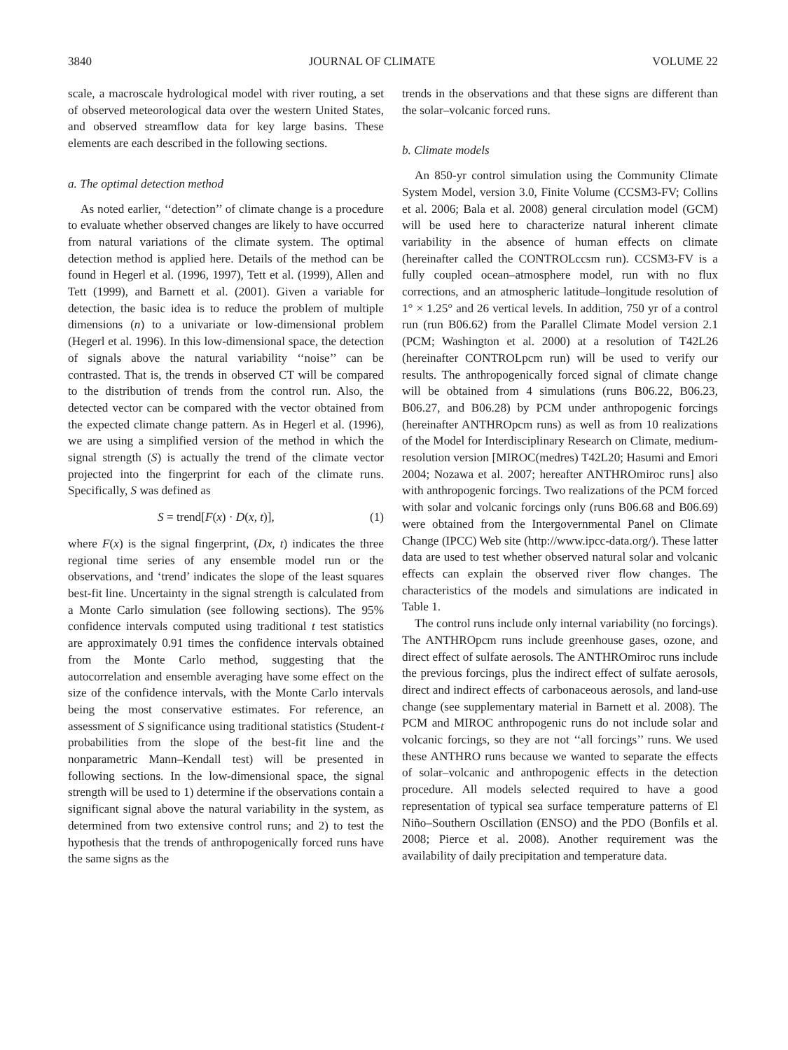3840 JOURNAL OF CLIMATE VOLUME 22
scale, a macroscale hydrological model with river routing, a set of observed meteorological data over the western United States, and observed streamflow data for key large basins. These elements are each described in the following sections.
a. The optimal detection method
As noted earlier, ‘‘detection’’ of climate change is a procedure to evaluate whether observed changes are likely to have occurred from natural variations of the climate system. The optimal detection method is applied here. Details of the method can be found in Hegerl et al. (1996, 1997), Tett et al. (1999), Allen and Tett (1999), and Barnett et al. (2001). Given a variable for detection, the basic idea is to reduce the problem of multiple dimensions (n) to a univariate or low-dimensional problem (Hegerl et al. 1996). In this low-dimensional space, the detection of signals above the natural variability ‘‘noise’’ can be contrasted. That is, the trends in observed CT will be compared to the distribution of trends from the control run. Also, the detected vector can be compared with the vector obtained from the expected climate change pattern. As in Hegerl et al. (1996), we are using a simplified version of the method in which the signal strength (S) is actually the trend of the climate vector projected into the fingerprint for each of the climate runs. Specifically, S was defined as
S = trend[F(x) · D(x, t)], (1)
where F(x) is the signal fingerprint, (Dx, t) indicates the three regional time series of any ensemble model run or the observations, and ‘trend’ indicates the slope of the least squares best-fit line. Uncertainty in the signal strength is calculated from a Monte Carlo simulation (see following sections). The 95% confidence intervals computed using traditional t test statistics are approximately 0.91 times the confidence intervals obtained from the Monte Carlo method, suggesting that the autocorrelation and ensemble averaging have some effect on the size of the confidence intervals, with the Monte Carlo intervals being the most conservative estimates. For reference, an assessment of S significance using traditional statistics (Student-t probabilities from the slope of the best-fit line and the nonparametric Mann–Kendall test) will be presented in following sections. In the low-dimensional space, the signal strength will be used to 1) determine if the observations contain a significant signal above the natural variability in the system, as determined from two extensive control runs; and 2) to test the hypothesis that the trends of anthropogenically forced runs have the same signs as the
trends in the observations and that these signs are different than the solar–volcanic forced runs.
b. Climate models
An 850-yr control simulation using the Community Climate System Model, version 3.0, Finite Volume (CCSM3-FV; Collins et al. 2006; Bala et al. 2008) general circulation model (GCM) will be used here to characterize natural inherent climate variability in the absence of human effects on climate (hereinafter called the CONTROLccsm run). CCSM3-FV is a fully coupled ocean–atmosphere model, run with no flux corrections, and an atmospheric latitude–longitude resolution of 1° × 1.25° and 26 vertical levels. In addition, 750 yr of a control run (run B06.62) from the Parallel Climate Model version 2.1 (PCM; Washington et al. 2000) at a resolution of T42L26 (hereinafter CONTROLpcm run) will be used to verify our results. The anthropogenically forced signal of climate change will be obtained from 4 simulations (runs B06.22, B06.23, B06.27, and B06.28) by PCM under anthropogenic forcings (hereinafter ANTHROpcm runs) as well as from 10 realizations of the Model for Interdisciplinary Research on Climate, medium-resolution version [MIROC(medres) T42L20; Hasumi and Emori 2004; Nozawa et al. 2007; hereafter ANTHROmiroc runs] also with anthropogenic forcings. Two realizations of the PCM forced with solar and volcanic forcings only (runs B06.68 and B06.69) were obtained from the Intergovernmental Panel on Climate Change (IPCC) Web site (http://www.ipcc-data.org/). These latter data are used to test whether observed natural solar and volcanic effects can explain the observed river flow changes. The characteristics of the models and simulations are indicated in Table 1.
The control runs include only internal variability (no forcings). The ANTHROpcm runs include greenhouse gases, ozone, and direct effect of sulfate aerosols. The ANTHROmiroc runs include the previous forcings, plus the indirect effect of sulfate aerosols, direct and indirect effects of carbonaceous aerosols, and land-use change (see supplementary material in Barnett et al. 2008). The PCM and MIROC anthropogenic runs do not include solar and volcanic forcings, so they are not ‘‘all forcings’’ runs. We used these ANTHRO runs because we wanted to separate the effects of solar–volcanic and anthropogenic effects in the detection procedure. All models selected required to have a good representation of typical sea surface temperature patterns of El Niño–Southern Oscillation (ENSO) and the PDO (Bonfils et al. 2008; Pierce et al. 2008). Another requirement was the availability of daily precipitation and temperature data.